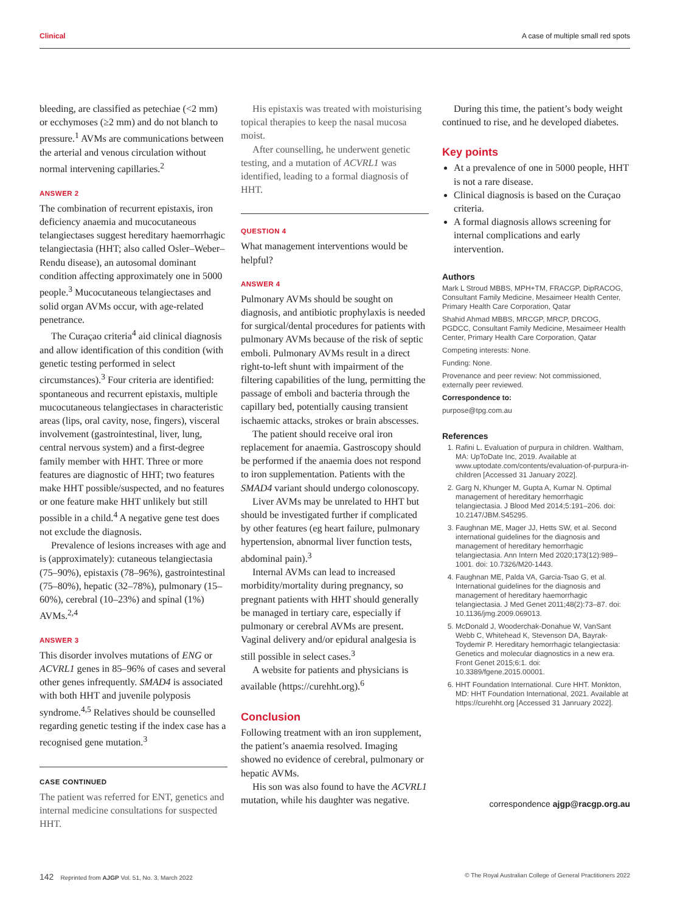Clinical A case of multiple small red spots
bleeding, are classified as petechiae (<2 mm) or ecchymoses (≥2 mm) and do not blanch to pressure.<sup>1</sup> AVMs are communications between the arterial and venous circulation without normal intervening capillaries.<sup>2</sup>
ANSWER 2
The combination of recurrent epistaxis, iron deficiency anaemia and mucocutaneous telangiectases suggest hereditary haemorrhagic telangiectasia (HHT; also called Osler–Weber–Rendu disease), an autosomal dominant condition affecting approximately one in 5000 people.<sup>3</sup> Mucocutaneous telangiectases and solid organ AVMs occur, with age-related penetrance.
The Curaçao criteria<sup>4</sup> aid clinical diagnosis and allow identification of this condition (with genetic testing performed in select circumstances).<sup>3</sup> Four criteria are identified: spontaneous and recurrent epistaxis, multiple mucocutaneous telangiectases in characteristic areas (lips, oral cavity, nose, fingers), visceral involvement (gastrointestinal, liver, lung, central nervous system) and a first-degree family member with HHT. Three or more features are diagnostic of HHT; two features make HHT possible/suspected, and no features or one feature make HHT unlikely but still possible in a child.<sup>4</sup> A negative gene test does not exclude the diagnosis.
Prevalence of lesions increases with age and is (approximately): cutaneous telangiectasia (75–90%), epistaxis (78–96%), gastrointestinal (75–80%), hepatic (32–78%), pulmonary (15–60%), cerebral (10–23%) and spinal (1%) AVMs.<sup>2,4</sup>
ANSWER 3
This disorder involves mutations of ENG or ACVRL1 genes in 85–96% of cases and several other genes infrequently. SMAD4 is associated with both HHT and juvenile polyposis syndrome.<sup>4,5</sup> Relatives should be counselled regarding genetic testing if the index case has a recognised gene mutation.<sup>3</sup>
CASE CONTINUED
The patient was referred for ENT, genetics and internal medicine consultations for suspected HHT.
His epistaxis was treated with moisturising topical therapies to keep the nasal mucosa moist.
After counselling, he underwent genetic testing, and a mutation of ACVRL1 was identified, leading to a formal diagnosis of HHT.
QUESTION 4
What management interventions would be helpful?
ANSWER 4
Pulmonary AVMs should be sought on diagnosis, and antibiotic prophylaxis is needed for surgical/dental procedures for patients with pulmonary AVMs because of the risk of septic emboli. Pulmonary AVMs result in a direct right-to-left shunt with impairment of the filtering capabilities of the lung, permitting the passage of emboli and bacteria through the capillary bed, potentially causing transient ischaemic attacks, strokes or brain abscesses.
The patient should receive oral iron replacement for anaemia. Gastroscopy should be performed if the anaemia does not respond to iron supplementation. Patients with the SMAD4 variant should undergo colonoscopy.
Liver AVMs may be unrelated to HHT but should be investigated further if complicated by other features (eg heart failure, pulmonary hypertension, abnormal liver function tests, abdominal pain).<sup>3</sup>
Internal AVMs can lead to increased morbidity/mortality during pregnancy, so pregnant patients with HHT should generally be managed in tertiary care, especially if pulmonary or cerebral AVMs are present. Vaginal delivery and/or epidural analgesia is still possible in select cases.<sup>3</sup>
A website for patients and physicians is available (https://curehht.org).<sup>6</sup>
Conclusion
Following treatment with an iron supplement, the patient’s anaemia resolved. Imaging showed no evidence of cerebral, pulmonary or hepatic AVMs.
His son was also found to have the ACVRL1 mutation, while his daughter was negative.
During this time, the patient’s body weight continued to rise, and he developed diabetes.
Key points
At a prevalence of one in 5000 people, HHT is not a rare disease.
Clinical diagnosis is based on the Curaçao criteria.
A formal diagnosis allows screening for internal complications and early intervention.
Authors
Mark L Stroud MBBS, MPH+TM, FRACGP, DipRACOG, Consultant Family Medicine, Mesaimeer Health Center, Primary Health Care Corporation, Qatar
Shahid Ahmad MBBS, MRCGP, MRCP, DRCOG, PGDCC, Consultant Family Medicine, Mesaimeer Health Center, Primary Health Care Corporation, Qatar
Competing interests: None.
Funding: None.
Provenance and peer review: Not commissioned, externally peer reviewed.
Correspondence to:
purpose@tpg.com.au
References
1. Rafini L. Evaluation of purpura in children. Waltham, MA: UpToDate Inc, 2019. Available at www.uptodate.com/contents/evaluation-of-purpura-in-children [Accessed 31 January 2022].
2. Garg N, Khunger M, Gupta A, Kumar N. Optimal management of hereditary hemorrhagic telangiectasia. J Blood Med 2014;5:191–206. doi: 10.2147/JBM.S45295.
3. Faughnan ME, Mager JJ, Hetts SW, et al. Second international guidelines for the diagnosis and management of hereditary hemorrhagic telangiectasia. Ann Intern Med 2020;173(12):989–1001. doi: 10.7326/M20-1443.
4. Faughnan ME, Palda VA, Garcia-Tsao G, et al. International guidelines for the diagnosis and management of hereditary haemorrhagic telangiectasia. J Med Genet 2011;48(2):73–87. doi: 10.1136/jmg.2009.069013.
5. McDonald J, Wooderchak-Donahue W, VanSant Webb C, Whitehead K, Stevenson DA, Bayrak-Toydemir P. Hereditary hemorrhagic telangiectasia: Genetics and molecular diagnostics in a new era. Front Genet 2015;6:1. doi: 10.3389/fgene.2015.00001.
6. HHT Foundation International. Cure HHT. Monkton, MD: HHT Foundation International, 2021. Available at https://curehht.org [Accessed 31 Janruary 2022].
correspondence ajgp@racgp.org.au
142 Reprinted from AJGP Vol. 51, No. 3, March 2022 © The Royal Australian College of General Practitioners 2022